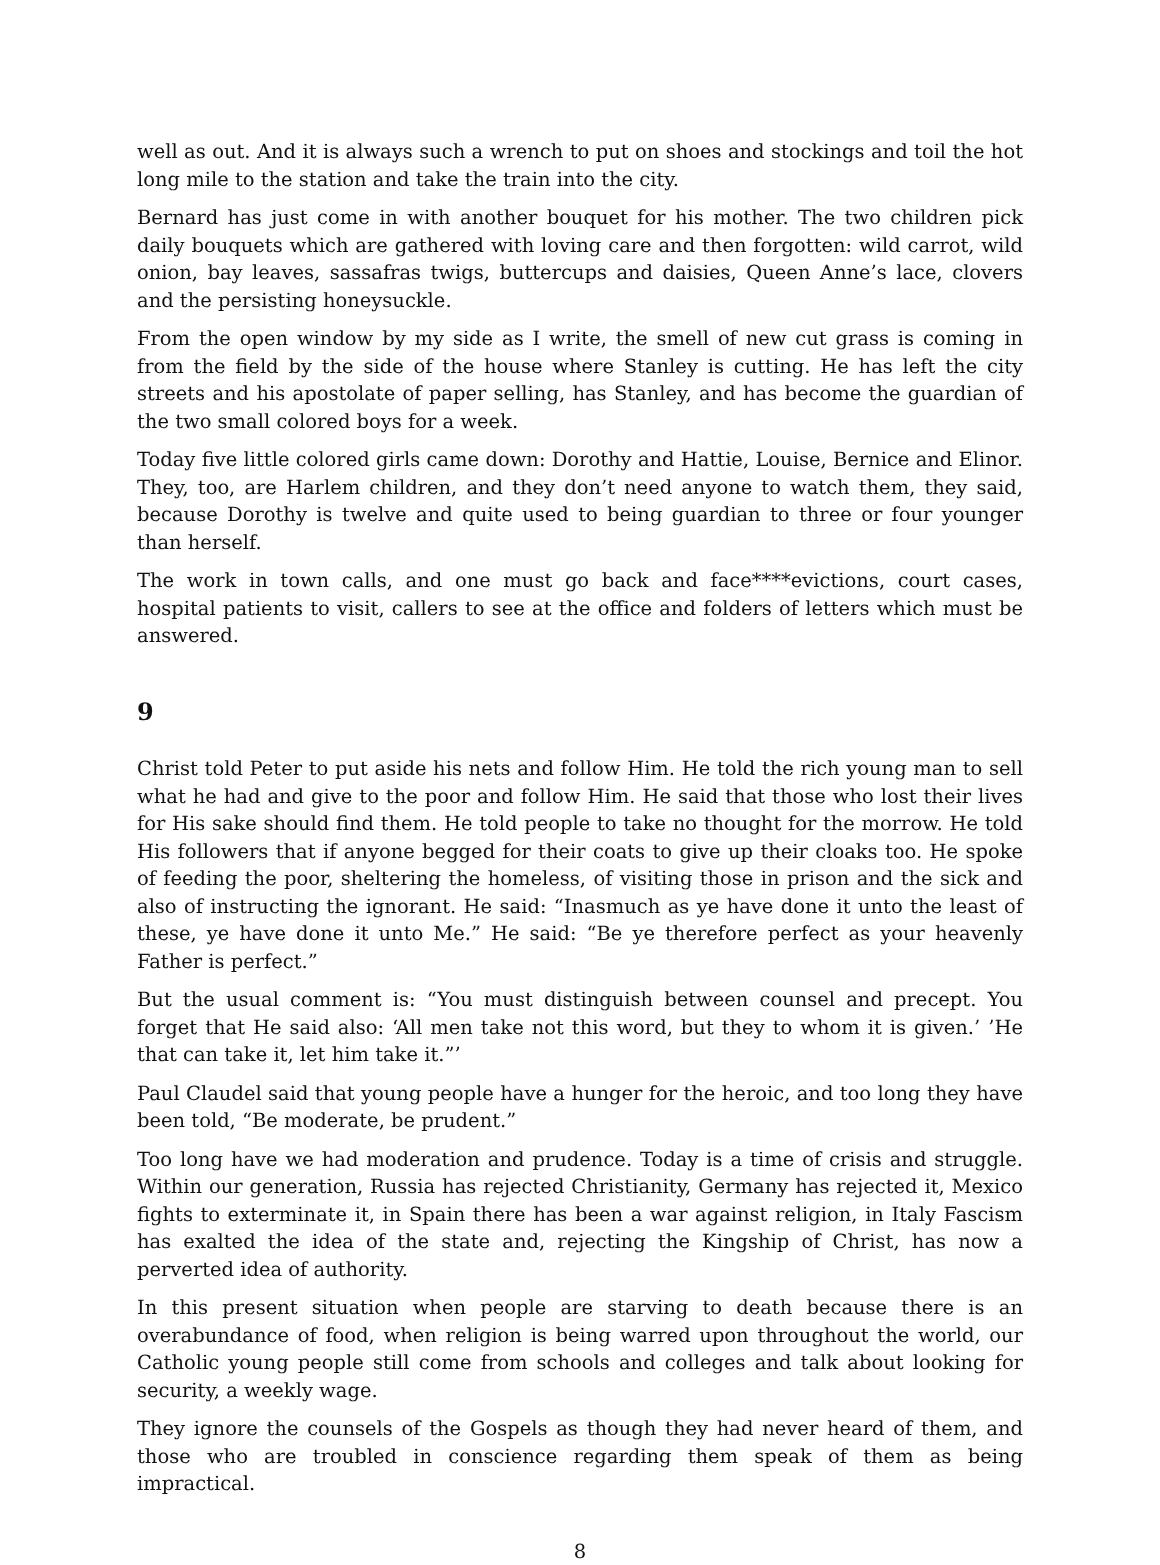well as out. And it is always such a wrench to put on shoes and stockings and toil the hot long mile to the station and take the train into the city.
Bernard has just come in with another bouquet for his mother. The two children pick daily bouquets which are gathered with loving care and then forgotten: wild carrot, wild onion, bay leaves, sassafras twigs, buttercups and daisies, Queen Anne’s lace, clovers and the persisting honeysuckle.
From the open window by my side as I write, the smell of new cut grass is coming in from the field by the side of the house where Stanley is cutting. He has left the city streets and his apostolate of paper selling, has Stanley, and has become the guardian of the two small colored boys for a week.
Today five little colored girls came down: Dorothy and Hattie, Louise, Bernice and Elinor. They, too, are Harlem children, and they don’t need anyone to watch them, they said, because Dorothy is twelve and quite used to being guardian to three or four younger than herself.
The work in town calls, and one must go back and face****evictions, court cases, hospital patients to visit, callers to see at the office and folders of letters which must be answered.
9
Christ told Peter to put aside his nets and follow Him. He told the rich young man to sell what he had and give to the poor and follow Him. He said that those who lost their lives for His sake should find them. He told people to take no thought for the morrow. He told His followers that if anyone begged for their coats to give up their cloaks too. He spoke of feeding the poor, sheltering the homeless, of visiting those in prison and the sick and also of instructing the ignorant. He said: “Inasmuch as ye have done it unto the least of these, ye have done it unto Me.” He said: “Be ye therefore perfect as your heavenly Father is perfect.”
But the usual comment is: “You must distinguish between counsel and precept. You forget that He said also: ‘All men take not this word, but they to whom it is given.’ ’He that can take it, let him take it.”’
Paul Claudel said that young people have a hunger for the heroic, and too long they have been told, “Be moderate, be prudent.”
Too long have we had moderation and prudence. Today is a time of crisis and struggle. Within our generation, Russia has rejected Christianity, Germany has rejected it, Mexico fights to exterminate it, in Spain there has been a war against religion, in Italy Fascism has exalted the idea of the state and, rejecting the Kingship of Christ, has now a perverted idea of authority.
In this present situation when people are starving to death because there is an overabundance of food, when religion is being warred upon throughout the world, our Catholic young people still come from schools and colleges and talk about looking for security, a weekly wage.
They ignore the counsels of the Gospels as though they had never heard of them, and those who are troubled in conscience regarding them speak of them as being impractical.
8